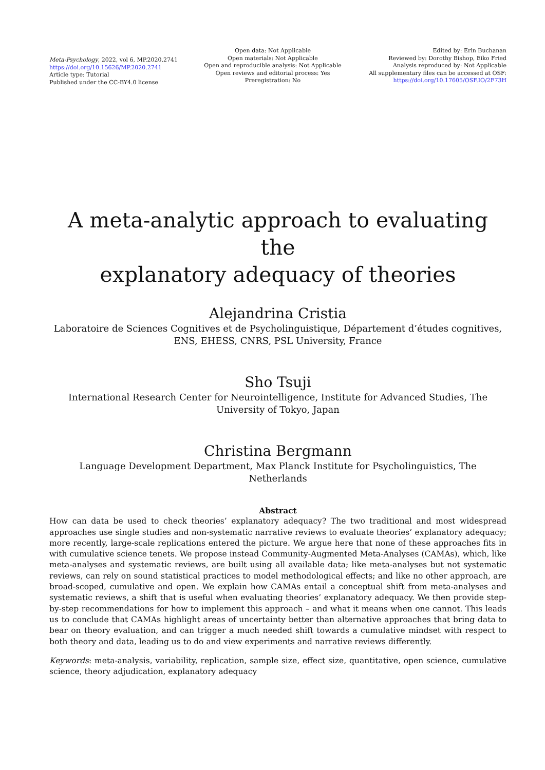Meta-Psychology, 2022, vol 6, MP.2020.2741
https://doi.org/10.15626/MP.2020.2741
Article type: Tutorial
Published under the CC-BY4.0 license
Open data: Not Applicable
Open materials: Not Applicable
Open and reproducible analysis: Not Applicable
Open reviews and editorial process: Yes
Preregistration: No
Edited by: Erin Buchanan
Reviewed by: Dorothy Bishop, Eiko Fried
Analysis reproduced by: Not Applicable
All supplementary files can be accessed at OSF:
https://doi.org/10.17605/OSF.IO/2F73H
A meta-analytic approach to evaluating the
explanatory adequacy of theories
Alejandrina Cristia
Laboratoire de Sciences Cognitives et de Psycholinguistique, Département d’études cognitives,
ENS, EHESS, CNRS, PSL University, France
Sho Tsuji
International Research Center for Neurointelligence, Institute for Advanced Studies, The
University of Tokyo, Japan
Christina Bergmann
Language Development Department, Max Planck Institute for Psycholinguistics, The
Netherlands
Abstract
How can data be used to check theories’ explanatory adequacy? The two traditional and most widespread approaches use single studies and non-systematic narrative reviews to evaluate theories’ explanatory adequacy; more recently, large-scale replications entered the picture. We argue here that none of these approaches fits in with cumulative science tenets. We propose instead Community-Augmented Meta-Analyses (CAMAs), which, like meta-analyses and systematic reviews, are built using all available data; like meta-analyses but not systematic reviews, can rely on sound statistical practices to model methodological effects; and like no other approach, are broad-scoped, cumulative and open. We explain how CAMAs entail a conceptual shift from meta-analyses and systematic reviews, a shift that is useful when evaluating theories’ explanatory adequacy. We then provide step-by-step recommendations for how to implement this approach – and what it means when one cannot. This leads us to conclude that CAMAs highlight areas of uncertainty better than alternative approaches that bring data to bear on theory evaluation, and can trigger a much needed shift towards a cumulative mindset with respect to both theory and data, leading us to do and view experiments and narrative reviews differently.
Keywords: meta-analysis, variability, replication, sample size, effect size, quantitative, open science, cumulative science, theory adjudication, explanatory adequacy